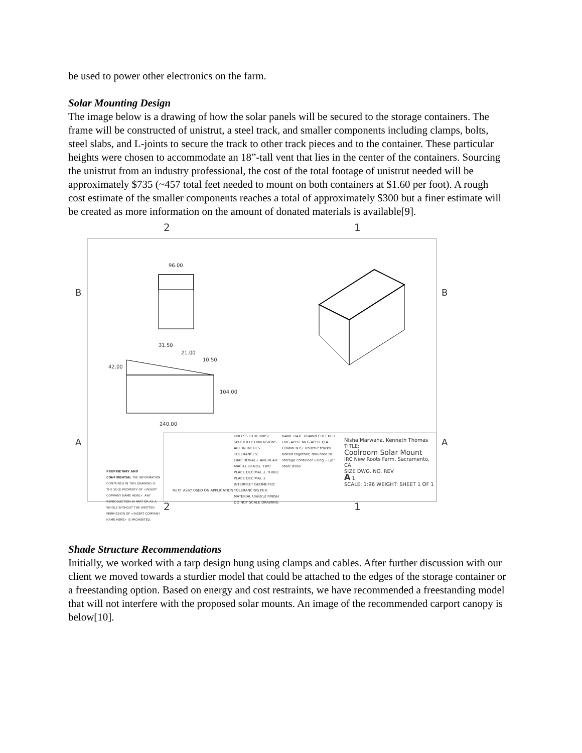be used to power other electronics on the farm.
Solar Mounting Design
The image below is a drawing of how the solar panels will be secured to the storage containers. The frame will be constructed of unistrut, a steel track, and smaller components including clamps, bolts, steel slabs, and L-joints to secure the track to other track pieces and to the container. These particular heights were chosen to accommodate an 18”-tall vent that lies in the center of the containers. Sourcing the unistrut from an industry professional, the cost of the total footage of unistrut needed will be approximately $735 (~457 total feet needed to mount on both containers at $1.60 per foot). A rough cost estimate of the smaller components reaches a total of approximately $300 but a finer estimate will be created as more information on the amount of donated materials is available[9].
2 1
B B
96.00
31.50
21.00
10.50
42.00
104.00
240.00
A A
UNLESS OTHERWISE SPECIFIED: DIMENSIONS ARE IN INCHES TOLERANCES: FRACTIONAL± ANGULAR: MACH± BEND± TWO PLACE DECIMAL ± THREE PLACE DECIMAL ± INTERPRET GEOMETRIC TOLERANCING PER: MATERIAL Unistrut FINISH DO NOT SCALE DRAWING
NAME DATE DRAWN CHECKED ENG APPR. MFG APPR. Q.A. COMMENTS: Unistrut tracks bolted together, mounted to storage container using ~1/8" steel slabs
Nisha Marwaha, Kenneth Thomas
TITLE:
Coolroom Solar Mount
IRC New Roots Farm, Sacramento, CA
SIZE DWG. NO. REV
A 1
SCALE: 1:96 WEIGHT: SHEET 1 OF 1
PROPRIETARY AND CONFIDENTIAL THE INFORMATION CONTAINED IN THIS DRAWING IS THE SOLE PROPERTY OF <INSERT COMPANY NAME HERE>. ANY REPRODUCTION IN PART OR AS A WHOLE WITHOUT THE WRITTEN PERMISSION OF <INSERT COMPANY NAME HERE> IS PROHIBITED.
NEXT ASSY USED ON APPLICATION
2 1
Shade Structure Recommendations
Initially, we worked with a tarp design hung using clamps and cables. After further discussion with our client we moved towards a sturdier model that could be attached to the edges of the storage container or a freestanding option. Based on energy and cost restraints, we have recommended a freestanding model that will not interfere with the proposed solar mounts. An image of the recommended carport canopy is below[10].